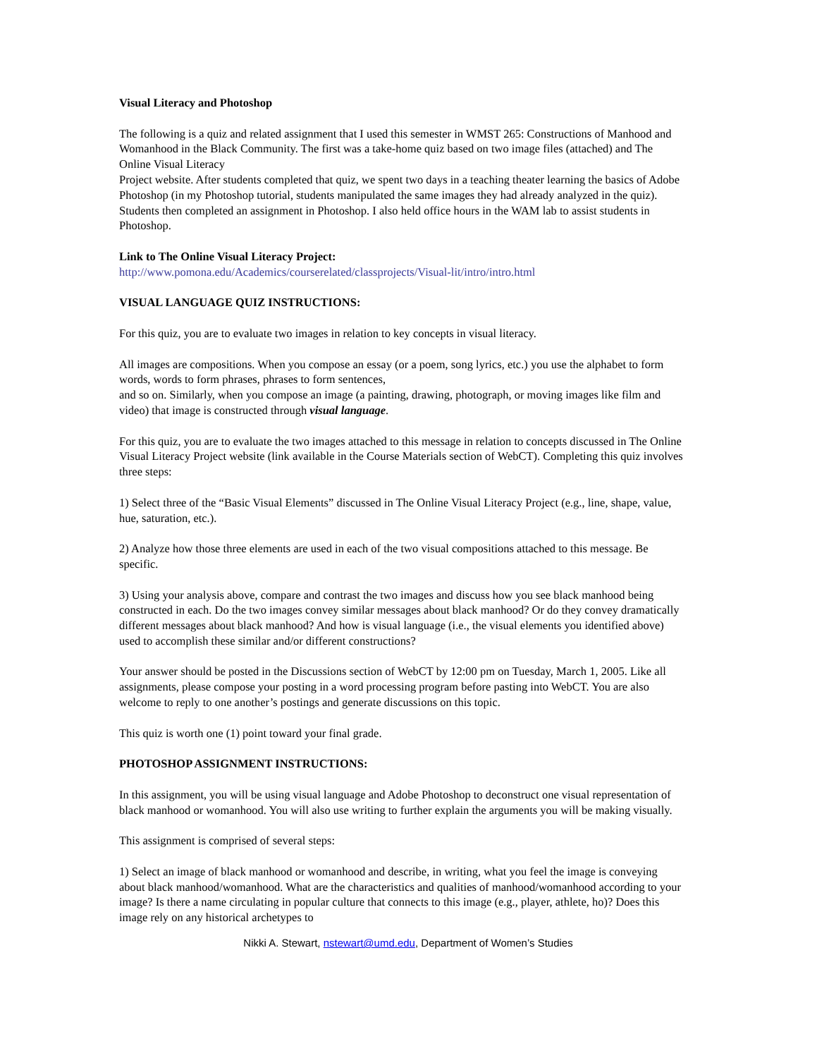Visual Literacy and Photoshop
The following is a quiz and related assignment that I used this semester in WMST 265: Constructions of Manhood and Womanhood in the Black Community. The first was a take-home quiz based on two image files (attached) and The Online Visual Literacy
Project website. After students completed that quiz, we spent two days in a teaching theater learning the basics of Adobe Photoshop (in my Photoshop tutorial, students manipulated the same images they had already analyzed in the quiz). Students then completed an assignment in Photoshop. I also held office hours in the WAM lab to assist students in Photoshop.
Link to The Online Visual Literacy Project:
http://www.pomona.edu/Academics/courserelated/classprojects/Visual-lit/intro/intro.html
VISUAL LANGUAGE QUIZ INSTRUCTIONS:
For this quiz, you are to evaluate two images in relation to key concepts in visual literacy.
All images are compositions. When you compose an essay (or a poem, song lyrics, etc.) you use the alphabet to form words, words to form phrases, phrases to form sentences,
and so on. Similarly, when you compose an image (a painting, drawing, photograph, or moving images like film and video) that image is constructed through visual language.
For this quiz, you are to evaluate the two images attached to this message in relation to concepts discussed in The Online Visual Literacy Project website (link available in the Course Materials section of WebCT). Completing this quiz involves three steps:
1) Select three of the “Basic Visual Elements” discussed in The Online Visual Literacy Project (e.g., line, shape, value, hue, saturation, etc.).
2) Analyze how those three elements are used in each of the two visual compositions attached to this message. Be specific.
3) Using your analysis above, compare and contrast the two images and discuss how you see black manhood being constructed in each. Do the two images convey similar messages about black manhood? Or do they convey dramatically different messages about black manhood? And how is visual language (i.e., the visual elements you identified above) used to accomplish these similar and/or different constructions?
Your answer should be posted in the Discussions section of WebCT by 12:00 pm on Tuesday, March 1, 2005. Like all assignments, please compose your posting in a word processing program before pasting into WebCT. You are also welcome to reply to one another’s postings and generate discussions on this topic.
This quiz is worth one (1) point toward your final grade.
PHOTOSHOP ASSIGNMENT INSTRUCTIONS:
In this assignment, you will be using visual language and Adobe Photoshop to deconstruct one visual representation of black manhood or womanhood. You will also use writing to further explain the arguments you will be making visually.
This assignment is comprised of several steps:
1) Select an image of black manhood or womanhood and describe, in writing, what you feel the image is conveying about black manhood/womanhood. What are the characteristics and qualities of manhood/womanhood according to your image? Is there a name circulating in popular culture that connects to this image (e.g., player, athlete, ho)? Does this image rely on any historical archetypes to
Nikki A. Stewart, nstewart@umd.edu, Department of Women’s Studies